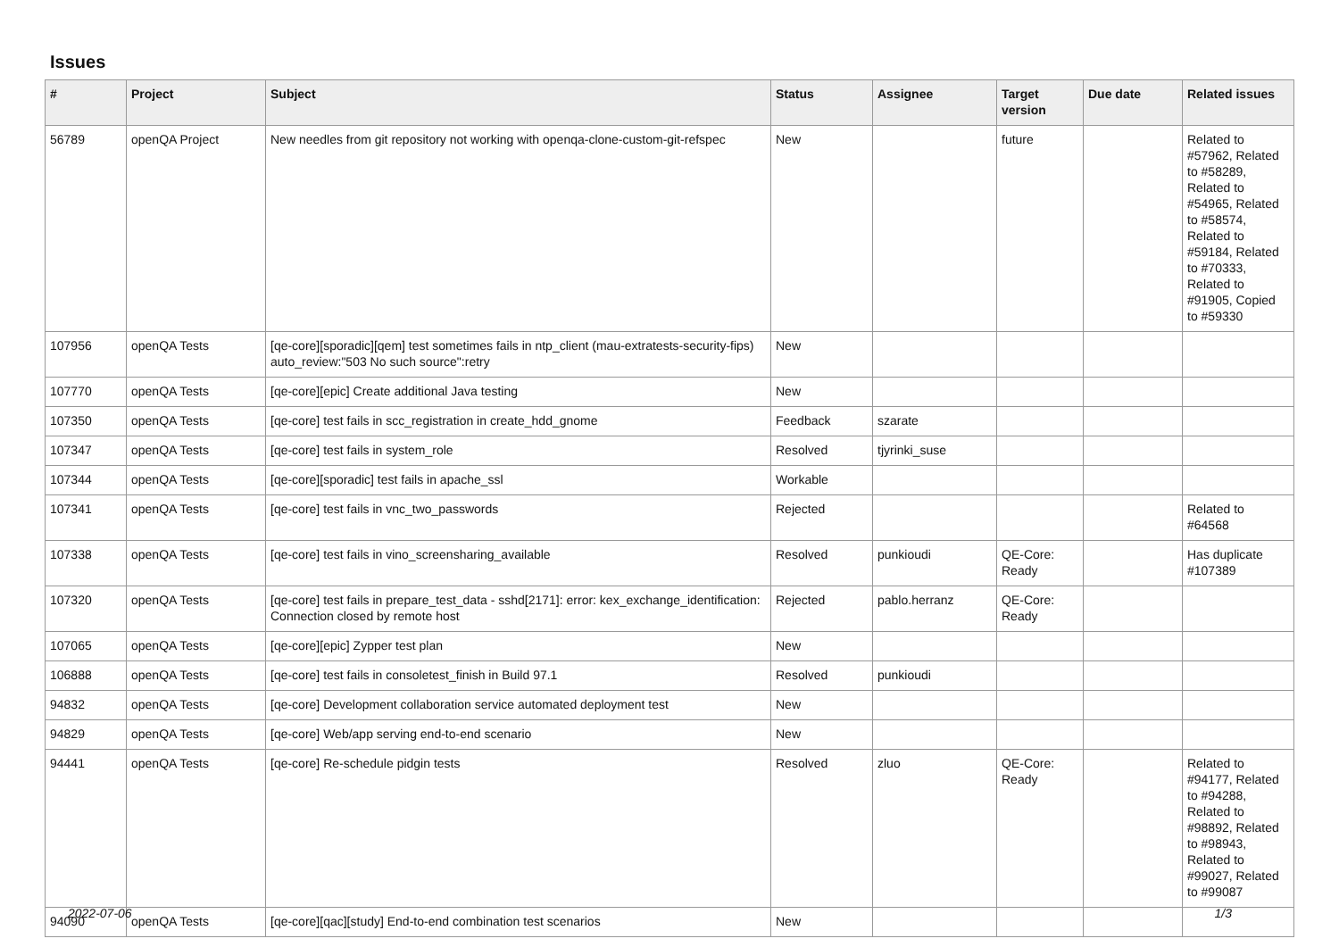Issues
| # | Project | Subject | Status | Assignee | Target version | Due date | Related issues |
| --- | --- | --- | --- | --- | --- | --- | --- |
| 56789 | openQA Project | New needles from git repository not working with openqa-clone-custom-git-refspec | New | | future | | Related to #57962, Related to #58289, Related to #54965, Related to #58574, Related to #59184, Related to #70333, Related to #91905, Copied to #59330 |
| 107956 | openQA Tests | [qe-core][sporadic][qem] test sometimes fails in ntp_client (mau-extratests-security-fips) auto_review:"503 No such source":retry | New | | | | |
| 107770 | openQA Tests | [qe-core][epic] Create additional Java testing | New | | | | |
| 107350 | openQA Tests | [qe-core] test fails in scc_registration in create_hdd_gnome | Feedback | szarate | | | |
| 107347 | openQA Tests | [qe-core] test fails in system_role | Resolved | tjyrinki_suse | | | |
| 107344 | openQA Tests | [qe-core][sporadic] test fails in apache_ssl | Workable | | | | |
| 107341 | openQA Tests | [qe-core] test fails in vnc_two_passwords | Rejected | | | | Related to #64568 |
| 107338 | openQA Tests | [qe-core] test fails in vino_screensharing_available | Resolved | punkioudi | QE-Core: Ready | | Has duplicate #107389 |
| 107320 | openQA Tests | [qe-core] test fails in prepare_test_data - sshd[2171]: error: kex_exchange_identification: Connection closed by remote host | Rejected | pablo.herranz | QE-Core: Ready | | |
| 107065 | openQA Tests | [qe-core][epic] Zypper test plan | New | | | | |
| 106888 | openQA Tests | [qe-core] test fails in consoletest_finish in Build 97.1 | Resolved | punkioudi | | | |
| 94832 | openQA Tests | [qe-core] Development collaboration service automated deployment test | New | | | | |
| 94829 | openQA Tests | [qe-core] Web/app serving end-to-end scenario | New | | | | |
| 94441 | openQA Tests | [qe-core] Re-schedule pidgin tests | Resolved | zluo | QE-Core: Ready | | Related to #94177, Related to #94288, Related to #98892, Related to #98943, Related to #99027, Related to #99087 |
| 94090 | openQA Tests | [qe-core][qac][study] End-to-end combination test scenarios | New | | | | |
2022-07-06 1/3